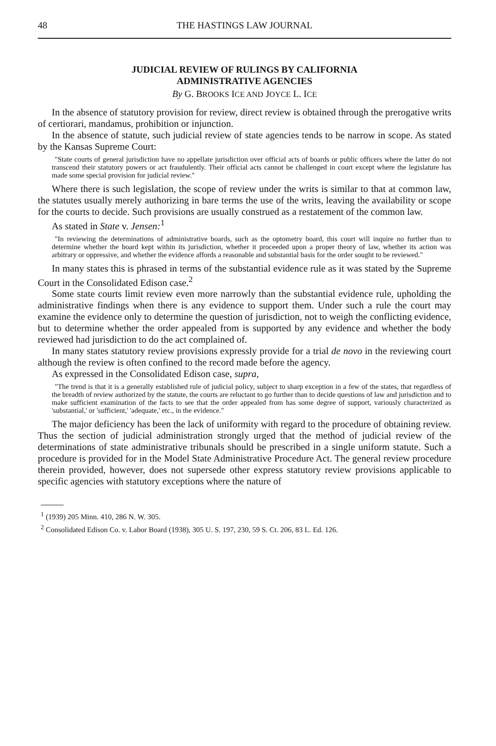48 THE HASTINGS LAW JOURNAL
JUDICIAL REVIEW OF RULINGS BY CALIFORNIA
ADMINISTRATIVE AGENCIES
By G. BROOKS ICE AND JOYCE L. ICE
In the absence of statutory provision for review, direct review is obtained through the prerogative writs of certiorari, mandamus, prohibition or injunction.
In the absence of statute, such judicial review of state agencies tends to be narrow in scope. As stated by the Kansas Supreme Court:
"State courts of general jurisdiction have no appellate jurisdiction over official acts of boards or public officers where the latter do not transcend their statutory powers or act fraudulently. Their official acts cannot be challenged in court except where the legislature has made some special provision for judicial review."
Where there is such legislation, the scope of review under the writs is similar to that at common law, the statutes usually merely authorizing in bare terms the use of the writs, leaving the availability or scope for the courts to decide. Such provisions are usually construed as a restatement of the common law.
As stated in State v. Jensen:<sup>1</sup>
"In reviewing the determinations of administrative boards, such as the optometry board, this court will inquire no further than to determine whether the board kept within its jurisdiction, whether it proceeded upon a proper theory of law, whether its action was arbitrary or oppressive, and whether the evidence affords a reasonable and substantial basis for the order sought to be reviewed."
In many states this is phrased in terms of the substantial evidence rule as it was stated by the Supreme Court in the Consolidated Edison case.<sup>2</sup>
Some state courts limit review even more narrowly than the substantial evidence rule, upholding the administrative findings when there is any evidence to support them. Under such a rule the court may examine the evidence only to determine the question of jurisdiction, not to weigh the conflicting evidence, but to determine whether the order appealed from is supported by any evidence and whether the body reviewed had jurisdiction to do the act complained of.
In many states statutory review provisions expressly provide for a trial de novo in the reviewing court although the review is often confined to the record made before the agency.
As expressed in the Consolidated Edison case, supra,
"The trend is that it is a generally established rule of judicial policy, subject to sharp exception in a few of the states, that regardless of the breadth of review authorized by the statute, the courts are reluctant to go further than to decide questions of law and jurisdiction and to make sufficient examination of the facts to see that the order appealed from has some degree of support, variously characterized as 'substantial,' or 'sufficient,' 'adequate,' etc., in the evidence."
The major deficiency has been the lack of uniformity with regard to the procedure of obtaining review. Thus the section of judicial administration strongly urged that the method of judicial review of the determinations of state administrative tribunals should be prescribed in a single uniform statute. Such a procedure is provided for in the Model State Administrative Procedure Act. The general review procedure therein provided, however, does not supersede other express statutory review provisions applicable to specific agencies with statutory exceptions where the nature of
<sup>1</sup> (1939) 205 Minn. 410, 286 N. W. 305.
<sup>2</sup> Consolidated Edison Co. v. Labor Board (1938), 305 U. S. 197, 230, 59 S. Ct. 206, 83 L. Ed. 126.